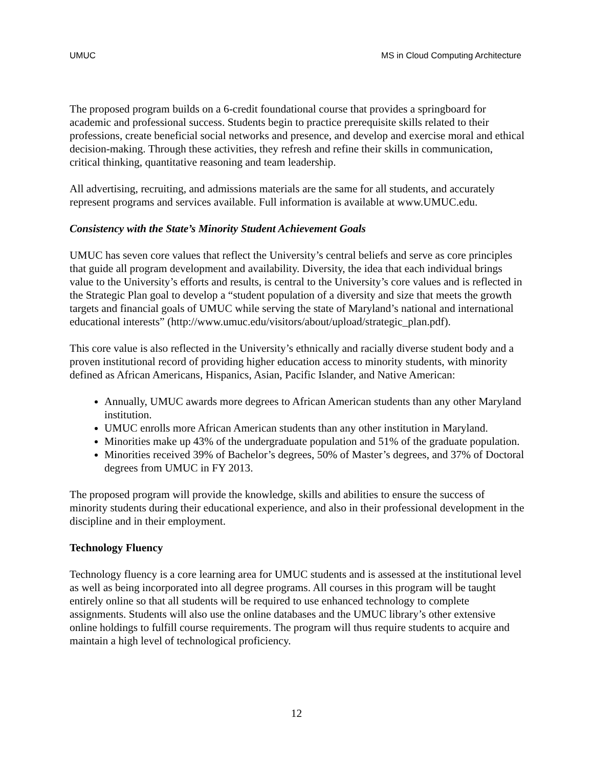UMUC MS in Cloud Computing Architecture
The proposed program builds on a 6-credit foundational course that provides a springboard for academic and professional success. Students begin to practice prerequisite skills related to their professions, create beneficial social networks and presence, and develop and exercise moral and ethical decision-making. Through these activities, they refresh and refine their skills in communication, critical thinking, quantitative reasoning and team leadership.
All advertising, recruiting, and admissions materials are the same for all students, and accurately represent programs and services available. Full information is available at www.UMUC.edu.
Consistency with the State’s Minority Student Achievement Goals
UMUC has seven core values that reflect the University’s central beliefs and serve as core principles that guide all program development and availability. Diversity, the idea that each individual brings value to the University’s efforts and results, is central to the University’s core values and is reflected in the Strategic Plan goal to develop a “student population of a diversity and size that meets the growth targets and financial goals of UMUC while serving the state of Maryland’s national and international educational interests” (http://www.umuc.edu/visitors/about/upload/strategic_plan.pdf).
This core value is also reflected in the University’s ethnically and racially diverse student body and a proven institutional record of providing higher education access to minority students, with minority defined as African Americans, Hispanics, Asian, Pacific Islander, and Native American:
Annually, UMUC awards more degrees to African American students than any other Maryland institution.
UMUC enrolls more African American students than any other institution in Maryland.
Minorities make up 43% of the undergraduate population and 51% of the graduate population.
Minorities received 39% of Bachelor’s degrees, 50% of Master’s degrees, and 37% of Doctoral degrees from UMUC in FY 2013.
The proposed program will provide the knowledge, skills and abilities to ensure the success of minority students during their educational experience, and also in their professional development in the discipline and in their employment.
Technology Fluency
Technology fluency is a core learning area for UMUC students and is assessed at the institutional level as well as being incorporated into all degree programs. All courses in this program will be taught entirely online so that all students will be required to use enhanced technology to complete assignments. Students will also use the online databases and the UMUC library’s other extensive online holdings to fulfill course requirements. The program will thus require students to acquire and maintain a high level of technological proficiency.
12